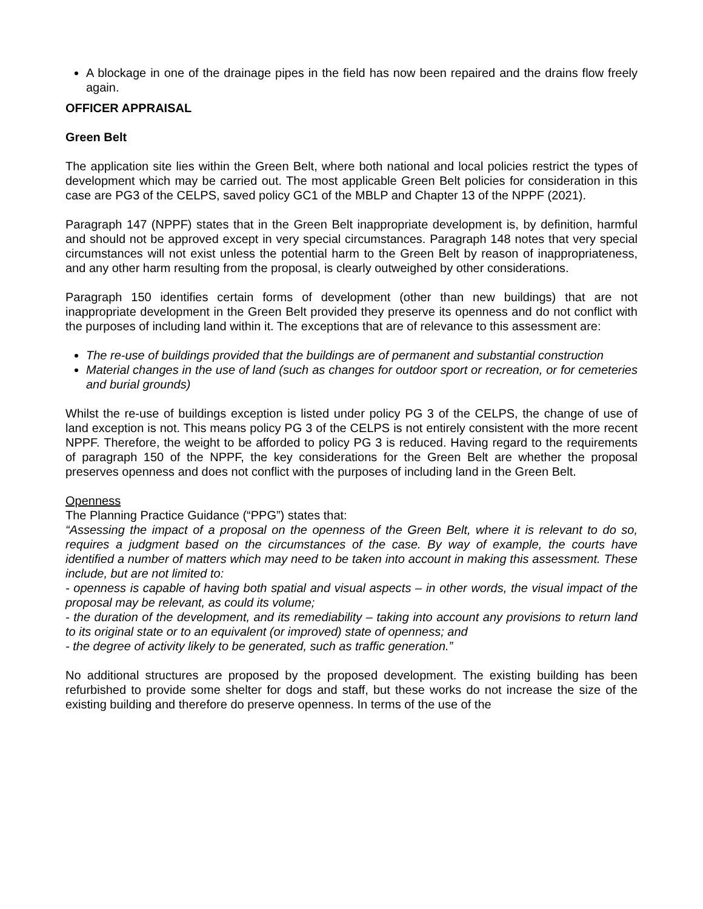A blockage in one of the drainage pipes in the field has now been repaired and the drains flow freely again.
OFFICER APPRAISAL
Green Belt
The application site lies within the Green Belt, where both national and local policies restrict the types of development which may be carried out. The most applicable Green Belt policies for consideration in this case are PG3 of the CELPS, saved policy GC1 of the MBLP and Chapter 13 of the NPPF (2021).
Paragraph 147 (NPPF) states that in the Green Belt inappropriate development is, by definition, harmful and should not be approved except in very special circumstances. Paragraph 148 notes that very special circumstances will not exist unless the potential harm to the Green Belt by reason of inappropriateness, and any other harm resulting from the proposal, is clearly outweighed by other considerations.
Paragraph 150 identifies certain forms of development (other than new buildings) that are not inappropriate development in the Green Belt provided they preserve its openness and do not conflict with the purposes of including land within it. The exceptions that are of relevance to this assessment are:
The re-use of buildings provided that the buildings are of permanent and substantial construction
Material changes in the use of land (such as changes for outdoor sport or recreation, or for cemeteries and burial grounds)
Whilst the re-use of buildings exception is listed under policy PG 3 of the CELPS, the change of use of land exception is not. This means policy PG 3 of the CELPS is not entirely consistent with the more recent NPPF. Therefore, the weight to be afforded to policy PG 3 is reduced. Having regard to the requirements of paragraph 150 of the NPPF, the key considerations for the Green Belt are whether the proposal preserves openness and does not conflict with the purposes of including land in the Green Belt.
Openness
The Planning Practice Guidance (“PPG”) states that:
“Assessing the impact of a proposal on the openness of the Green Belt, where it is relevant to do so, requires a judgment based on the circumstances of the case. By way of example, the courts have identified a number of matters which may need to be taken into account in making this assessment. These include, but are not limited to:
- openness is capable of having both spatial and visual aspects – in other words, the visual impact of the proposal may be relevant, as could its volume;
- the duration of the development, and its remediability – taking into account any provisions to return land to its original state or to an equivalent (or improved) state of openness; and
- the degree of activity likely to be generated, such as traffic generation.”
No additional structures are proposed by the proposed development. The existing building has been refurbished to provide some shelter for dogs and staff, but these works do not increase the size of the existing building and therefore do preserve openness. In terms of the use of the